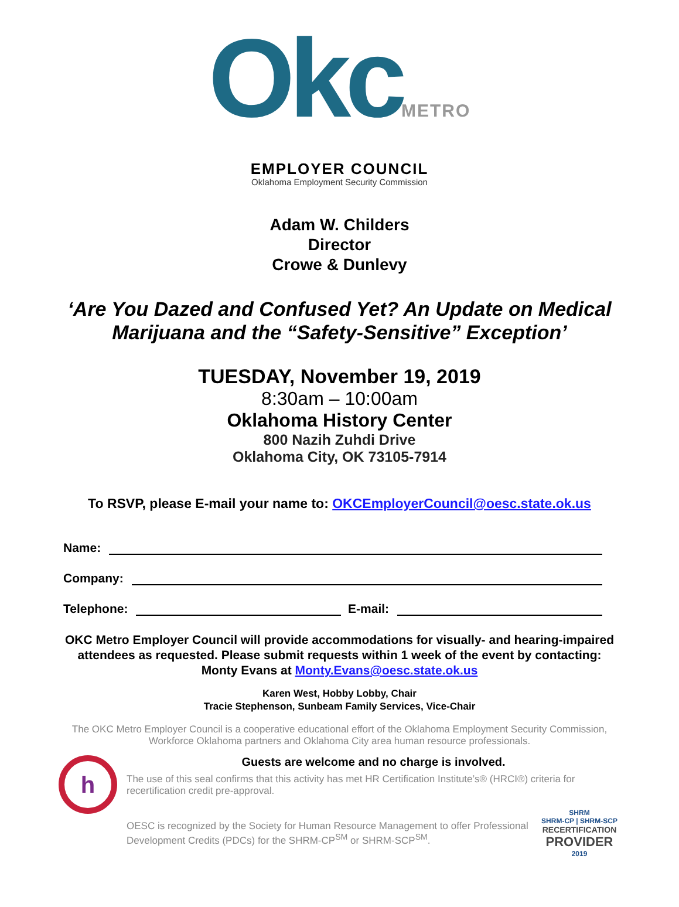OkcMETRO
EMPLOYER COUNCIL
Oklahoma Employment Security Commission
Adam W. Childers
Director
Crowe & Dunlevy
‘Are You Dazed and Confused Yet? An Update on Medical Marijuana and the “Safety-Sensitive” Exception’
TUESDAY, November 19, 2019
8:30am – 10:00am
Oklahoma History Center
800 Nazih Zuhdi Drive
Oklahoma City, OK 73105-7914
To RSVP, please E-mail your name to: OKCEmployerCouncil@oesc.state.ok.us
Name:
Company:
Telephone: E-mail:
OKC Metro Employer Council will provide accommodations for visually- and hearing-impaired attendees as requested. Please submit requests within 1 week of the event by contacting:
Monty Evans at Monty.Evans@oesc.state.ok.us
Karen West, Hobby Lobby, Chair
Tracie Stephenson, Sunbeam Family Services, Vice-Chair
The OKC Metro Employer Council is a cooperative educational effort of the Oklahoma Employment Security Commission,
Workforce Oklahoma partners and Oklahoma City area human resource professionals.
h
Guests are welcome and no charge is involved.
The use of this seal confirms that this activity has met HR Certification Institute’s® (HRCI®) criteria for recertification credit pre-approval.
OESC is recognized by the Society for Human Resource Management to offer Professional Development Credits (PDCs) for the SHRM-CP<sup>SM</sup> or SHRM-SCP<sup>SM</sup>.
SHRM
SHRM-CP | SHRM-SCP
RECERTIFICATION
PROVIDER
2019